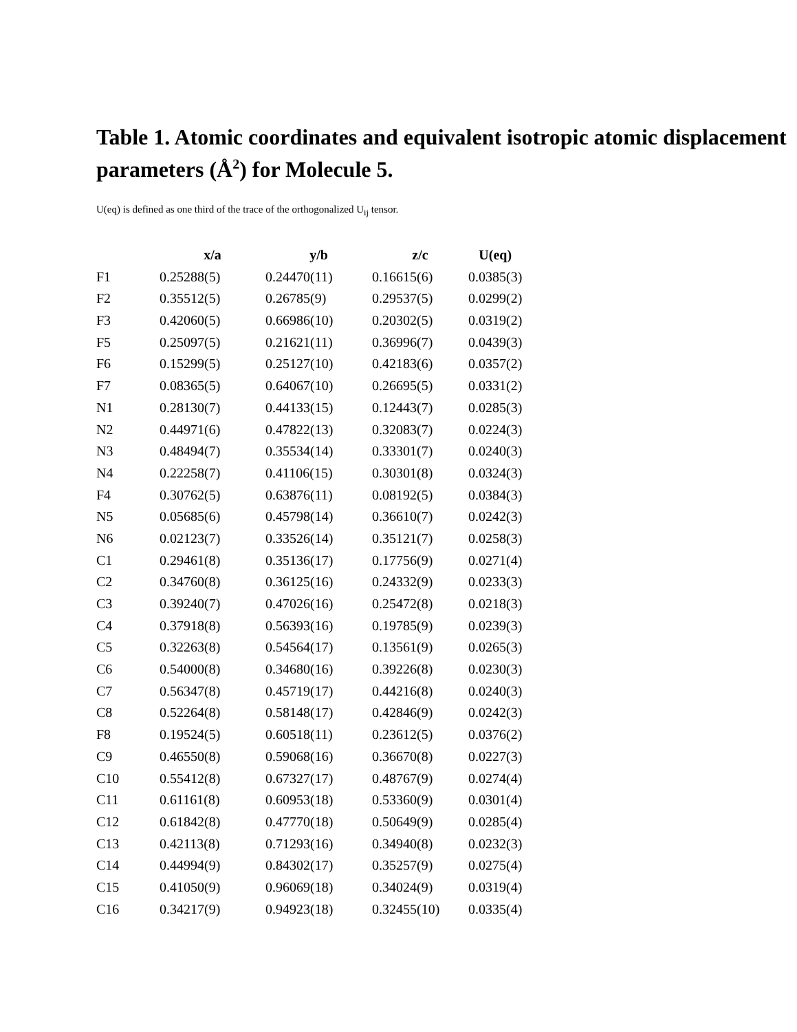Table 1. Atomic coordinates and equivalent isotropic atomic displacement parameters (Å<sup>2</sup>) for Molecule 5.
U(eq) is defined as one third of the trace of the orthogonalized U<sub>ij</sub> tensor.
| | x/a | y/b | z/c | U(eq) |
| --- | --- | --- | --- | --- |
| F1 | 0.25288(5) | 0.24470(11) | 0.16615(6) | 0.0385(3) |
| F2 | 0.35512(5) | 0.26785(9) | 0.29537(5) | 0.0299(2) |
| F3 | 0.42060(5) | 0.66986(10) | 0.20302(5) | 0.0319(2) |
| F5 | 0.25097(5) | 0.21621(11) | 0.36996(7) | 0.0439(3) |
| F6 | 0.15299(5) | 0.25127(10) | 0.42183(6) | 0.0357(2) |
| F7 | 0.08365(5) | 0.64067(10) | 0.26695(5) | 0.0331(2) |
| N1 | 0.28130(7) | 0.44133(15) | 0.12443(7) | 0.0285(3) |
| N2 | 0.44971(6) | 0.47822(13) | 0.32083(7) | 0.0224(3) |
| N3 | 0.48494(7) | 0.35534(14) | 0.33301(7) | 0.0240(3) |
| N4 | 0.22258(7) | 0.41106(15) | 0.30301(8) | 0.0324(3) |
| F4 | 0.30762(5) | 0.63876(11) | 0.08192(5) | 0.0384(3) |
| N5 | 0.05685(6) | 0.45798(14) | 0.36610(7) | 0.0242(3) |
| N6 | 0.02123(7) | 0.33526(14) | 0.35121(7) | 0.0258(3) |
| C1 | 0.29461(8) | 0.35136(17) | 0.17756(9) | 0.0271(4) |
| C2 | 0.34760(8) | 0.36125(16) | 0.24332(9) | 0.0233(3) |
| C3 | 0.39240(7) | 0.47026(16) | 0.25472(8) | 0.0218(3) |
| C4 | 0.37918(8) | 0.56393(16) | 0.19785(9) | 0.0239(3) |
| C5 | 0.32263(8) | 0.54564(17) | 0.13561(9) | 0.0265(3) |
| C6 | 0.54000(8) | 0.34680(16) | 0.39226(8) | 0.0230(3) |
| C7 | 0.56347(8) | 0.45719(17) | 0.44216(8) | 0.0240(3) |
| C8 | 0.52264(8) | 0.58148(17) | 0.42846(9) | 0.0242(3) |
| F8 | 0.19524(5) | 0.60518(11) | 0.23612(5) | 0.0376(2) |
| C9 | 0.46550(8) | 0.59068(16) | 0.36670(8) | 0.0227(3) |
| C10 | 0.55412(8) | 0.67327(17) | 0.48767(9) | 0.0274(4) |
| C11 | 0.61161(8) | 0.60953(18) | 0.53360(9) | 0.0301(4) |
| C12 | 0.61842(8) | 0.47770(18) | 0.50649(9) | 0.0285(4) |
| C13 | 0.42113(8) | 0.71293(16) | 0.34940(8) | 0.0232(3) |
| C14 | 0.44994(9) | 0.84302(17) | 0.35257(9) | 0.0275(4) |
| C15 | 0.41050(9) | 0.96069(18) | 0.34024(9) | 0.0319(4) |
| C16 | 0.34217(9) | 0.94923(18) | 0.32455(10) | 0.0335(4) |